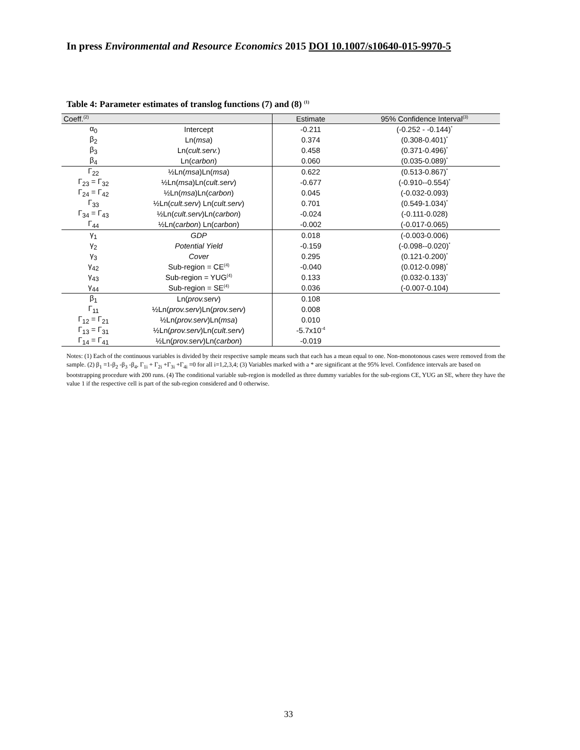In press Environmental and Resource Economics 2015 DOI 10.1007/s10640-015-9970-5
Table 4: Parameter estimates of translog functions (7) and (8) <sup>(1)</sup>
| Coeff.<sup>(2)</sup> | | Estimate | 95% Confidence Interval<sup>(3)</sup> |
| --- | --- | --- | --- |
| α<sub>0</sub> | Intercept | -0.211 | (-0.252 - -0.144)<sup>*</sup> |
| β<sub>2</sub> | Ln( msa ) | 0.374 | (0.308-0.401)<sup>*</sup> |
| β<sub>3</sub> | Ln( cult.serv. ) | 0.458 | (0.371-0.496)<sup>*</sup> |
| β<sub>4</sub> | Ln( carbon ) | 0.060 | (0.035-0.089)<sup>*</sup> |
| Γ<sub>22</sub> | ½Ln( msa )Ln( msa ) | 0.622 | (0.513-0.867)<sup>*</sup> |
| Γ<sub>23</sub> = Γ<sub>32</sub> | ½Ln( msa )Ln( cult.serv ) | -0.677 | (-0.910--0.554)<sup>*</sup> |
| Γ<sub>24</sub> = Γ<sub>42</sub> | ½Ln( msa )Ln( carbon ) | 0.045 | (-0.032-0.093) |
| Γ<sub>33</sub> | ½Ln( cult.serv ) Ln( cult.serv ) | 0.701 | (0.549-1.034)<sup>*</sup> |
| Γ<sub>34</sub> = Γ<sub>43</sub> | ½Ln( cult.serv )Ln( carbon ) | -0.024 | (-0.111-0.028) |
| Γ<sub>44</sub> | ½Ln( carbon ) Ln( carbon ) | -0.002 | (-0.017-0.065) |
| γ<sub>1</sub> | GDP | 0.018 | (-0.003-0.006) |
| γ<sub>2</sub> | Potential Yield | -0.159 | (-0.098--0.020)<sup>*</sup> |
| γ<sub>3</sub> | Cover | 0.295 | (0.121-0.200)<sup>*</sup> |
| γ<sub>42</sub> | Sub-region = CE<sup>(4)</sup> | -0.040 | (0.012-0.098)<sup>*</sup> |
| γ<sub>43</sub> | Sub-region = YUG<sup>(4)</sup> | 0.133 | (0.032-0.133)<sup>*</sup> |
| γ<sub>44</sub> | Sub-region = SE<sup>(4)</sup> | 0.036 | (-0.007-0.104) |
| β<sub>1</sub> | Ln( prov.serv ) | 0.108 | |
| Γ<sub>11</sub> | ½Ln( prov.serv )Ln( prov.serv ) | 0.008 | |
| Γ<sub>12</sub> = Γ<sub>21</sub> | ½Ln( prov.serv )Ln( msa ) | 0.010 | |
| Γ<sub>13</sub> = Γ<sub>31</sub> | ½Ln( prov.serv )Ln( cult.serv ) | -5.7x10<sup>-4</sup> | |
| Γ<sub>14</sub> = Γ<sub>41</sub> | ½Ln( prov.serv )Ln( carbon ) | -0.019 | |
Notes: (1) Each of the continuous variables is divided by their respective sample means such that each has a mean equal to one. Non-monotonous cases were removed from the sample. (2) β<sub>1</sub> =1-β<sub>2</sub> -β<sub>3</sub> -β<sub>4</sub>, Γ<sub>1i</sub> + Γ<sub>2i</sub> +Γ<sub>3i</sub> +Γ<sub>4i</sub> =0 for all i=1,2,3,4; (3) Variables marked with a * are significant at the 95% level. Confidence intervals are based on bootstrapping procedure with 200 runs. (4) The conditional variable sub-region is modelled as three dummy variables for the sub-regions CE, YUG an SE, where they have the value 1 if the respective cell is part of the sub-region considered and 0 otherwise.
33